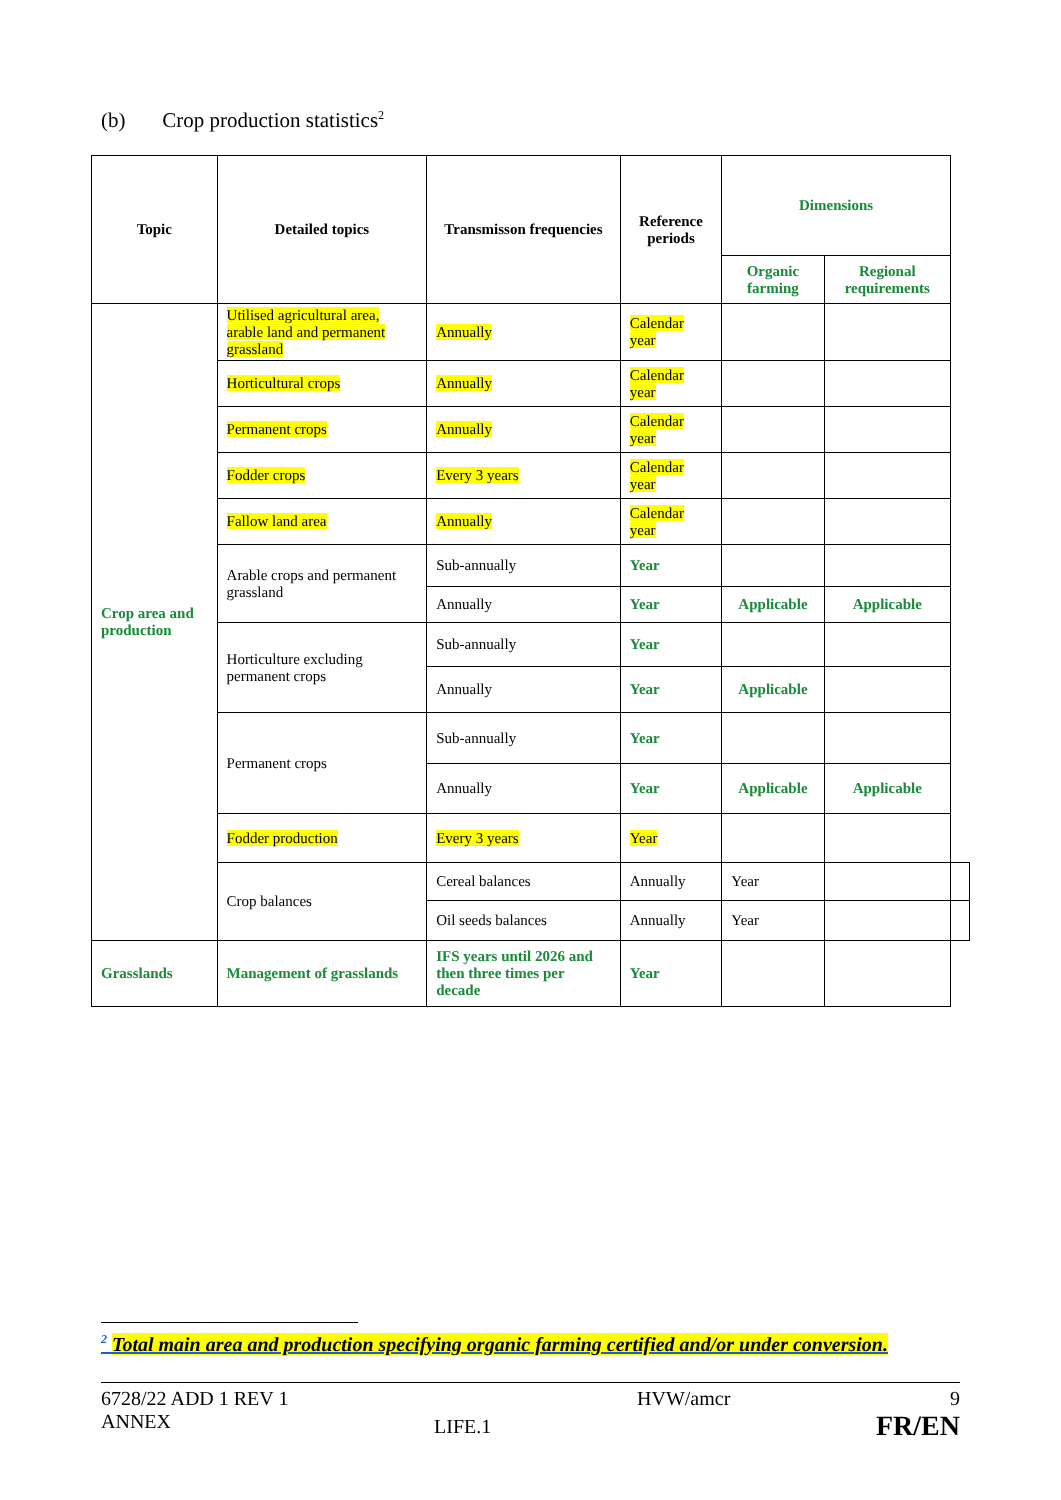(b) Crop production statistics<sup>2</sup>
| Topic | Detailed topics | Transmisson frequencies | Reference periods | Dimensions | | |
| --- | --- | --- | --- | --- | --- | --- |
| | | | | Organic farming | Regional requirements | |
| Crop area and production | Utilised agricultural area, arable land and permanent grassland | Annually | Calendar year | | | |
| | Horticultural crops | Annually | Calendar year | | | |
| | Permanent crops | Annually | Calendar year | | | |
| | Fodder crops | Every 3 years | Calendar year | | | |
| | Fallow land area | Annually | Calendar year | | | |
| | Arable crops and permanent grassland | Sub-annually | Year | | | |
| | | Annually | Year | Applicable | Applicable | |
| | Horticulture excluding permanent crops | Sub-annually | Year | | | |
| | | Annually | Year | Applicable | | |
| | Permanent crops | Sub-annually | Year | | | |
| | | Annually | Year | Applicable | Applicable | |
| | Fodder production | Every 3 years | Year | | | |
| | Crop balances | Cereal balances | Annually | Year | | |
| | | Oil seeds balances | Annually | Year | | |
| Grasslands | Management of grasslands | IFS years until 2026 and then three times per decade | Year | | | |
<sup>2</sup> Total main area and production specifying organic farming certified and/or under conversion.
6728/22 ADD 1 REV 1
ANNEX
LIFE.1
HVW/amcr 9
FR/EN